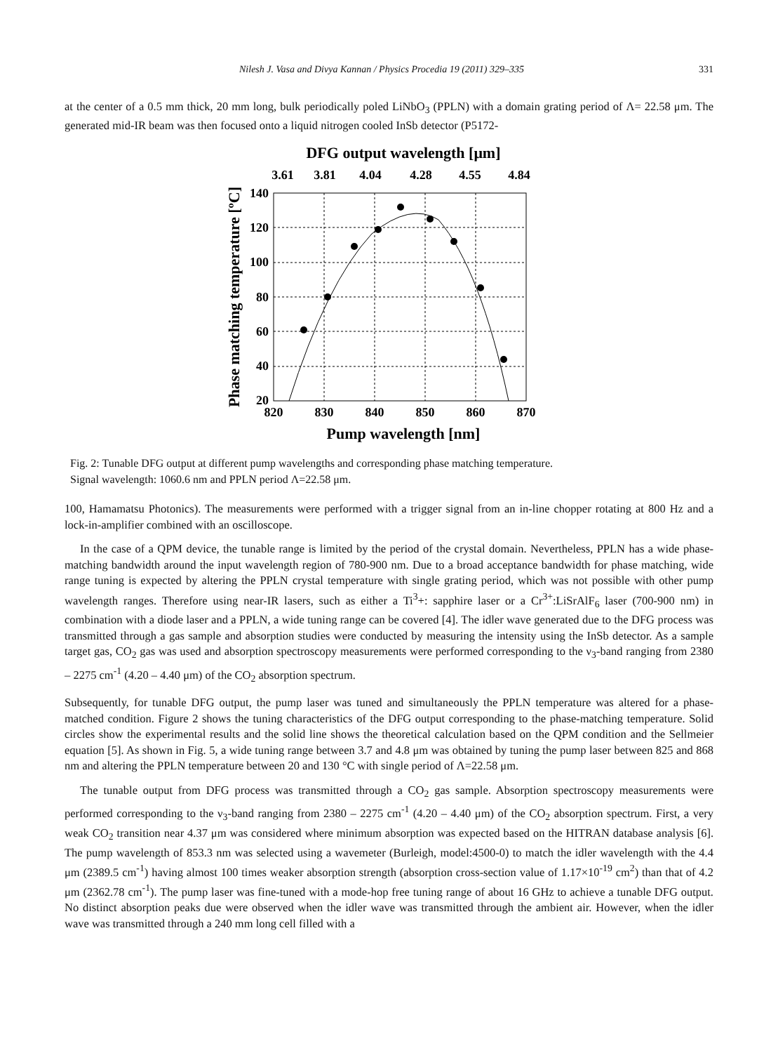Nilesh J. Vasa and Divya Kannan / Physics Procedia 19 (2011) 329–335 331
at the center of a 0.5 mm thick, 20 mm long, bulk periodically poled LiNbO<sub>3</sub> (PPLN) with a domain grating period of Λ= 22.58 μm. The generated mid-IR beam was then focused onto a liquid nitrogen cooled InSb detector (P5172-
DFG output wavelength [μm]
3.61
3.81
4.04
4.28
4.55
4.84
140
120
100
80
60
40
20
820
830
840
850
860
870
Pump wavelength [nm]
Phase matching temperature [ºC]
Fig. 2: Tunable DFG output at different pump wavelengths and corresponding phase matching temperature.
Signal wavelength: 1060.6 nm and PPLN period Λ=22.58 μm.
100, Hamamatsu Photonics). The measurements were performed with a trigger signal from an in-line chopper rotating at 800 Hz and a lock-in-amplifier combined with an oscilloscope.
In the case of a QPM device, the tunable range is limited by the period of the crystal domain. Nevertheless, PPLN has a wide phase-matching bandwidth around the input wavelength region of 780-900 nm. Due to a broad acceptance bandwidth for phase matching, wide range tuning is expected by altering the PPLN crystal temperature with single grating period, which was not possible with other pump wavelength ranges. Therefore using near-IR lasers, such as either a Ti<sup>3</sup>+: sapphire laser or a Cr<sup>3+</sup>:LiSrAlF<sub>6</sub> laser (700-900 nm) in combination with a diode laser and a PPLN, a wide tuning range can be covered [4]. The idler wave generated due to the DFG process was transmitted through a gas sample and absorption studies were conducted by measuring the intensity using the InSb detector. As a sample target gas, CO<sub>2</sub> gas was used and absorption spectroscopy measurements were performed corresponding to the ν<sub>3</sub>-band ranging from 2380 – 2275 cm<sup>-1</sup> (4.20 – 4.40 μm) of the CO<sub>2</sub> absorption spectrum.
Subsequently, for tunable DFG output, the pump laser was tuned and simultaneously the PPLN temperature was altered for a phase-matched condition. Figure 2 shows the tuning characteristics of the DFG output corresponding to the phase-matching temperature. Solid circles show the experimental results and the solid line shows the theoretical calculation based on the QPM condition and the Sellmeier equation [5]. As shown in Fig. 5, a wide tuning range between 3.7 and 4.8 μm was obtained by tuning the pump laser between 825 and 868 nm and altering the PPLN temperature between 20 and 130 °C with single period of Λ=22.58 μm.
The tunable output from DFG process was transmitted through a CO<sub>2</sub> gas sample. Absorption spectroscopy measurements were performed corresponding to the ν<sub>3</sub>-band ranging from 2380 – 2275 cm<sup>-1</sup> (4.20 – 4.40 μm) of the CO<sub>2</sub> absorption spectrum. First, a very weak CO<sub>2</sub> transition near 4.37 μm was considered where minimum absorption was expected based on the HITRAN database analysis [6]. The pump wavelength of 853.3 nm was selected using a wavemeter (Burleigh, model:4500-0) to match the idler wavelength with the 4.4 μm (2389.5 cm<sup>-1</sup>) having almost 100 times weaker absorption strength (absorption cross-section value of 1.17×10<sup>-19</sup> cm<sup>2</sup>) than that of 4.2 μm (2362.78 cm<sup>-1</sup>). The pump laser was fine-tuned with a mode-hop free tuning range of about 16 GHz to achieve a tunable DFG output. No distinct absorption peaks due were observed when the idler wave was transmitted through the ambient air. However, when the idler wave was transmitted through a 240 mm long cell filled with a